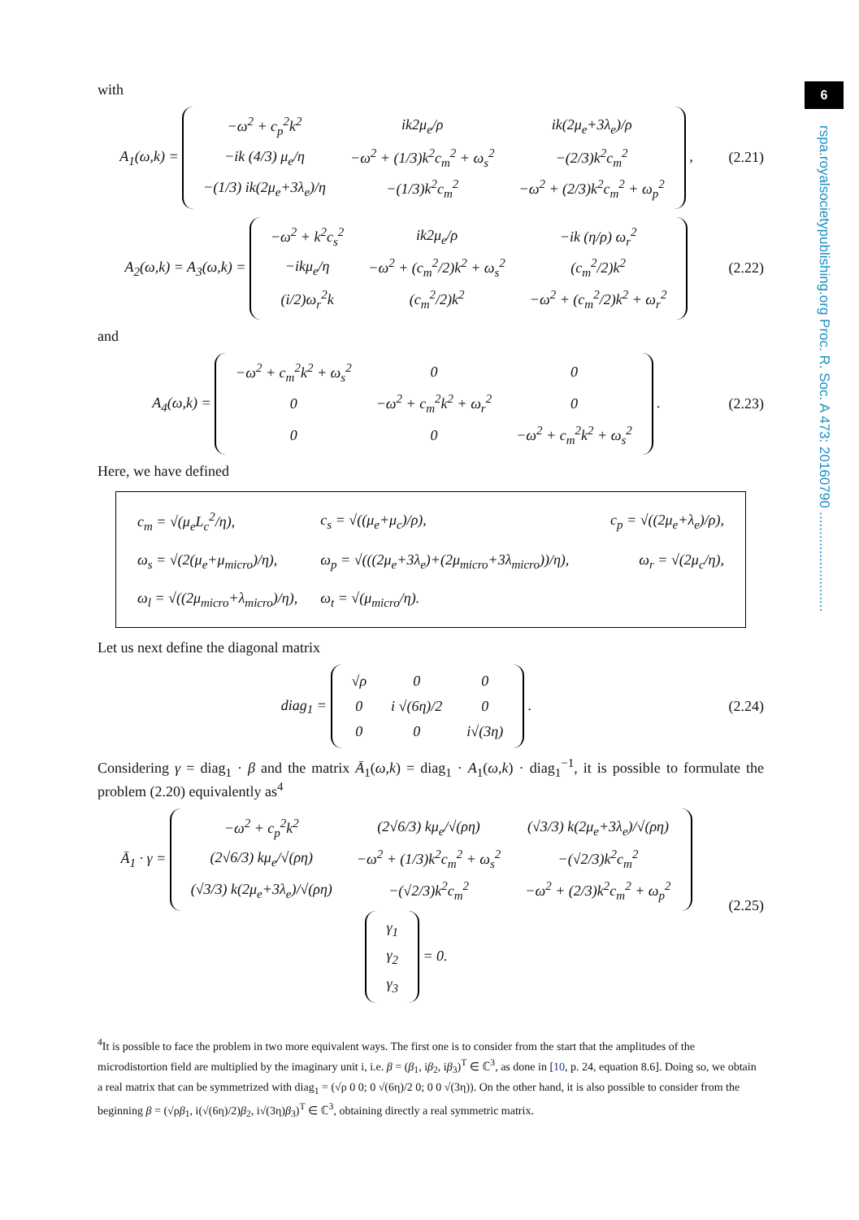6
rspa.royalsocietypublishing.org Proc. R. Soc. A 473: 20160790 ..........................
with
A<sub>1</sub>(ω,k) =
| −ω<sup>2</sup> + c<sub>p</sub><sup>2</sup>k<sup>2</sup> | ik2μ<sub>e</sub>/ρ | ik(2μ<sub>e</sub>+3λ<sub>e</sub>)/ρ |
| −ik (4/3) μ<sub>e</sub>/η | −ω<sup>2</sup> + (1/3)k<sup>2</sup>c<sub>m</sub><sup>2</sup> + ω<sub>s</sub><sup>2</sup> | −(2/3)k<sup>2</sup>c<sub>m</sub><sup>2</sup> |
| −(1/3) ik(2μ<sub>e</sub>+3λ<sub>e</sub>)/η | −(1/3)k<sup>2</sup>c<sub>m</sub><sup>2</sup> | −ω<sup>2</sup> + (2/3)k<sup>2</sup>c<sub>m</sub><sup>2</sup> + ω<sub>p</sub><sup>2</sup> |
,
(2.21)
A<sub>2</sub>(ω,k) = A<sub>3</sub>(ω,k) =
| −ω<sup>2</sup> + k<sup>2</sup>c<sub>s</sub><sup>2</sup> | ik2μ<sub>e</sub>/ρ | −ik (η/ρ) ω<sub>r</sub><sup>2</sup> |
| −ikμ<sub>e</sub>/η | −ω<sup>2</sup> + (c<sub>m</sub><sup>2</sup>/2)k<sup>2</sup> + ω<sub>s</sub><sup>2</sup> | (c<sub>m</sub><sup>2</sup>/2)k<sup>2</sup> |
| (i/2)ω<sub>r</sub><sup>2</sup>k | (c<sub>m</sub><sup>2</sup>/2)k<sup>2</sup> | −ω<sup>2</sup> + (c<sub>m</sub><sup>2</sup>/2)k<sup>2</sup> + ω<sub>r</sub><sup>2</sup> |
(2.22)
and
A<sub>4</sub>(ω,k) =
| −ω<sup>2</sup> + c<sub>m</sub><sup>2</sup>k<sup>2</sup> + ω<sub>s</sub><sup>2</sup> | 0 | 0 |
| 0 | −ω<sup>2</sup> + c<sub>m</sub><sup>2</sup>k<sup>2</sup> + ω<sub>r</sub><sup>2</sup> | 0 |
| 0 | 0 | −ω<sup>2</sup> + c<sub>m</sub><sup>2</sup>k<sup>2</sup> + ω<sub>s</sub><sup>2</sup> |
.
(2.23)
Here, we have defined
| c<sub>m</sub> = √(μ<sub>e</sub>L<sub>c</sub><sup>2</sup>/η), | c<sub>s</sub> = √((μ<sub>e</sub>+μ<sub>c</sub>)/ρ), | c<sub>p</sub> = √((2μ<sub>e</sub>+λ<sub>e</sub>)/ρ), |
| ω<sub>s</sub> = √(2(μ<sub>e</sub>+μ<sub>micro</sub>)/η), | ω<sub>p</sub> = √(((2μ<sub>e</sub>+3λ<sub>e</sub>)+(2μ<sub>micro</sub>+3λ<sub>micro</sub>))/η), | ω<sub>r</sub> = √(2μ<sub>c</sub>/η), |
| ω<sub>l</sub> = √((2μ<sub>micro</sub>+λ<sub>micro</sub>)/η), | ω<sub>t</sub> = √(μ<sub>micro</sub>/η). | |
Let us next define the diagonal matrix
diag<sub>1</sub> =
| √ρ | 0 | 0 |
| 0 | i √(6η)/2 | 0 |
| 0 | 0 | i√(3η) |
.
(2.24)
Considering γ = diag<sub>1</sub> · β and the matrix Ā<sub>1</sub>(ω,k) = diag<sub>1</sub> · A<sub>1</sub>(ω,k) · diag<sub>1</sub><sup>−1</sup>, it is possible to formulate the problem (2.20) equivalently as<sup>4</sup>
Ā<sub>1</sub> · γ =
| −ω<sup>2</sup> + c<sub>p</sub><sup>2</sup>k<sup>2</sup> | (2√6/3) kμ<sub>e</sub>/√(ρη) | (√3/3) k(2μ<sub>e</sub>+3λ<sub>e</sub>)/√(ρη) |
| (2√6/3) kμ<sub>e</sub>/√(ρη) | −ω<sup>2</sup> + (1/3)k<sup>2</sup>c<sub>m</sub><sup>2</sup> + ω<sub>s</sub><sup>2</sup> | −(√2/3)k<sup>2</sup>c<sub>m</sub><sup>2</sup> |
| (√3/3) k(2μ<sub>e</sub>+3λ<sub>e</sub>)/√(ρη) | −(√2/3)k<sup>2</sup>c<sub>m</sub><sup>2</sup> | −ω<sup>2</sup> + (2/3)k<sup>2</sup>c<sub>m</sub><sup>2</sup> + ω<sub>p</sub><sup>2</sup> |
| γ<sub>1</sub> |
| γ<sub>2</sub> |
| γ<sub>3</sub> |
= 0.
(2.25)
<sup>4</sup> It is possible to face the problem in two more equivalent ways. The first one is to consider from the start that the amplitudes of the microdistortion field are multiplied by the imaginary unit i, i.e. β = (β<sub>1</sub>, iβ<sub>2</sub>, iβ<sub>3</sub>)<sup>T</sup> ∈ ℂ<sup>3</sup>, as done in [10, p. 24, equation 8.6]. Doing so, we obtain a real matrix that can be symmetrized with diag<sub>1</sub> = (√ρ 0 0; 0 √(6η)/2 0; 0 0 √(3η)). On the other hand, it is also possible to consider from the beginning β = (√ρβ<sub>1</sub>, i(√(6η)/2)β<sub>2</sub>, i√(3η)β<sub>3</sub>)<sup>T</sup> ∈ ℂ<sup>3</sup>, obtaining directly a real symmetric matrix.